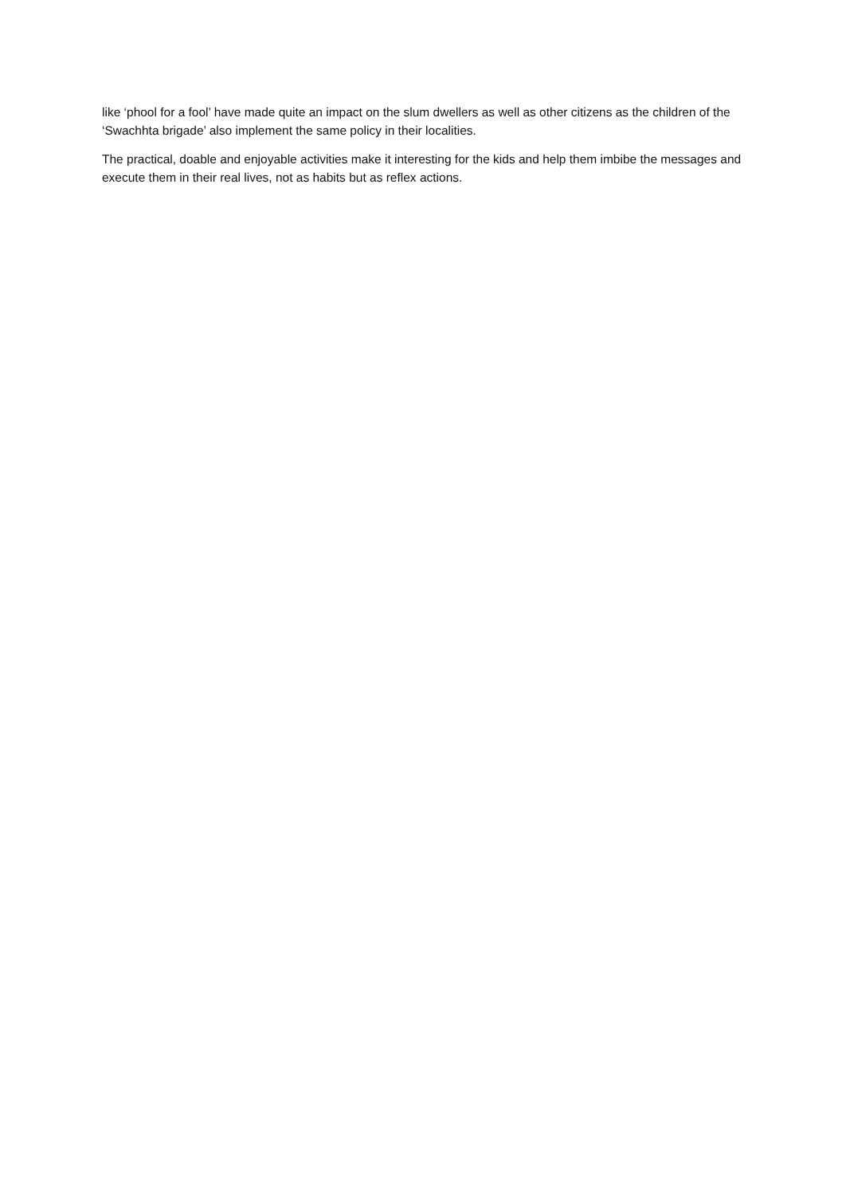like ‘phool for a fool’ have made quite an impact on the slum dwellers as well as other citizens as the children of the ‘Swachhta brigade’ also implement the same policy in their localities.
The practical, doable and enjoyable activities make it interesting for the kids and help them imbibe the messages and execute them in their real lives, not as habits but as reflex actions.